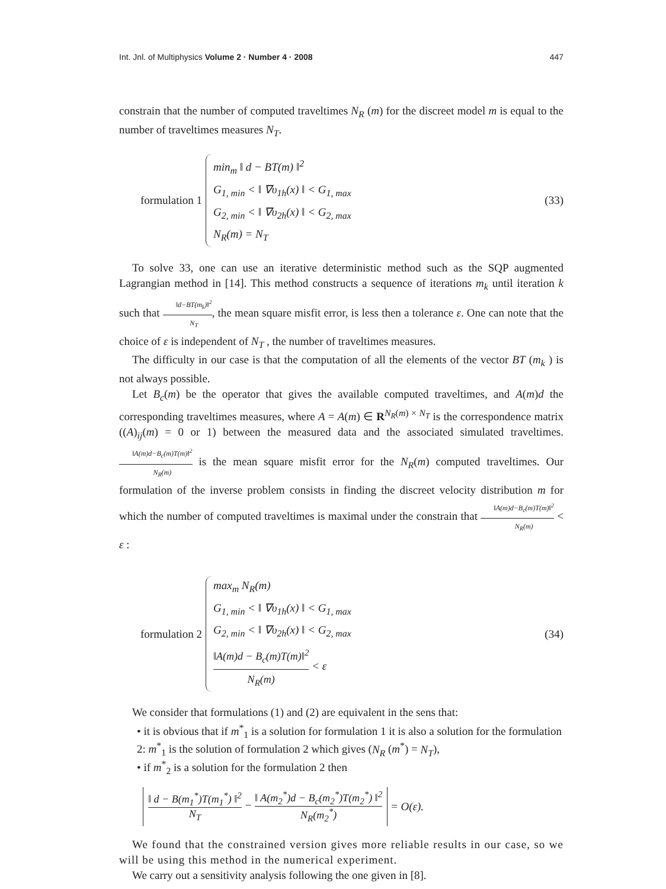Int. Jnl. of Multiphysics Volume 2 · Number 4 · 2008 447
constrain that the number of computed traveltimes N<sub>R</sub> (m) for the discreet model m is equal to the number of traveltimes measures N<sub>T</sub>.
formulation 1
min<sub>m</sub> ‖ d − BT(m) ‖<sup>2</sup>
G<sub>1, min</sub> < ‖ ∇υ<sub>1h</sub>(x) ‖ < G<sub>1, max</sub>
G<sub>2, min</sub> < ‖ ∇υ<sub>2h</sub>(x) ‖ < G<sub>2, max</sub>
N<sub>R</sub>(m) = N<sub>T</sub>
(33)
To solve 33, one can use an iterative deterministic method such as the SQP augmented Lagrangian method in [14]. This method constructs a sequence of iterations m<sub>k</sub> until iteration k such that ‖d−BT(m<sub>k</sub>)‖<sup>2</sup> N<sub>T</sub>, the mean square misfit error, is less then a tolerance ε. One can note that the choice of ε is independent of N<sub>T</sub> , the number of traveltimes measures.
The difficulty in our case is that the computation of all the elements of the vector BT (m<sub>k</sub> ) is not always possible.
Let B<sub>c</sub>(m) be the operator that gives the available computed traveltimes, and A(m)d the corresponding traveltimes measures, where A = A(m) ∈ R<sup>N<sub>R</sub>(m) × N<sub>T</sub></sup> is the correspondence matrix ((A)<sub>ij</sub>(m) = 0 or 1) between the measured data and the associated simulated traveltimes. ‖A(m)d−B<sub>c</sub>(m)T(m)‖<sup>2</sup> N<sub>R</sub>(m) is the mean square misfit error for the N<sub>R</sub>(m) computed traveltimes. Our formulation of the inverse problem consists in finding the discreet velocity distribution m for which the number of computed traveltimes is maximal under the constrain that ‖A(m)d−B<sub>c</sub>(m)T(m)‖<sup>2</sup> N<sub>R</sub>(m) < ε :
formulation 2
max<sub>m</sub> N<sub>R</sub>(m)
G<sub>1, min</sub> < ‖ ∇υ<sub>1h</sub>(x) ‖ < G<sub>1, max</sub>
G<sub>2, min</sub> < ‖ ∇υ<sub>2h</sub>(x) ‖ < G<sub>2, max</sub>
‖A(m)d − B<sub>c</sub>(m)T(m)‖<sup>2</sup> N<sub>R</sub>(m) < ε
(34)
We consider that formulations (1) and (2) are equivalent in the sens that:
• it is obvious that if m<sup>*</sup><sub>1</sub> is a solution for formulation 1 it is also a solution for the formulation 2: m<sup>*</sup><sub>1</sub> is the solution of formulation 2 which gives (N<sub>R</sub> (m<sup>*</sup>) = N<sub>T</sub>),
• if m<sup>*</sup><sub>2</sub> is a solution for the formulation 2 then
‖ d − B(m<sub>1</sub><sup>*</sup>)T(m<sub>1</sub><sup>*</sup>) ‖<sup>2</sup> N<sub>T</sub> − ‖ A(m<sub>2</sub><sup>*</sup>)d − B<sub>c</sub>(m<sub>2</sub><sup>*</sup>)T(m<sub>2</sub><sup>*</sup>) ‖<sup>2</sup> N<sub>R</sub>(m<sub>2</sub><sup>*</sup>) = O(ε).
We found that the constrained version gives more reliable results in our case, so we will be using this method in the numerical experiment.
We carry out a sensitivity analysis following the one given in [8].